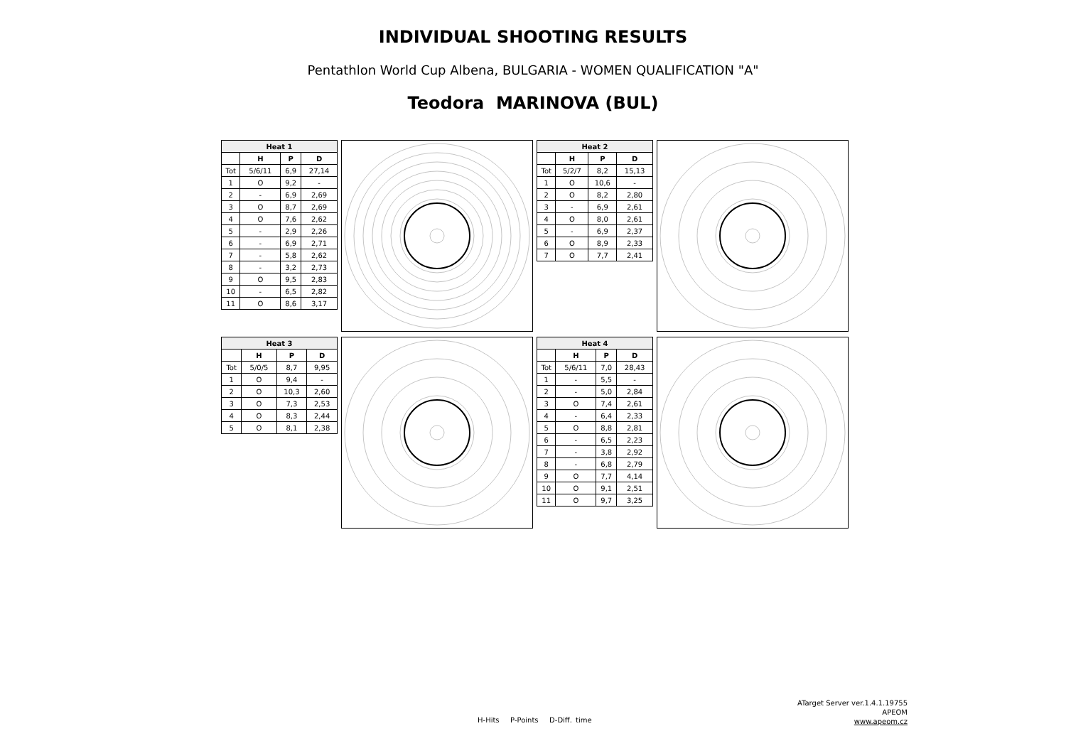INDIVIDUAL SHOOTING RESULTS
Pentathlon World Cup Albena, BULGARIA - WOMEN QUALIFICATION "A"
Teodora MARINOVA (BUL)
| Heat 1 | | | |
| --- | --- | --- | --- |
| | H | P | D |
| Tot | 5/6/11 | 6,9 | 27,14 |
| 1 | O | 9,2 | - |
| 2 | - | 6,9 | 2,69 |
| 3 | O | 8,7 | 2,69 |
| 4 | O | 7,6 | 2,62 |
| 5 | - | 2,9 | 2,26 |
| 6 | - | 6,9 | 2,71 |
| 7 | - | 5,8 | 2,62 |
| 8 | - | 3,2 | 2,73 |
| 9 | O | 9,5 | 2,83 |
| 10 | - | 6,5 | 2,82 |
| 11 | O | 8,6 | 3,17 |
| Heat 2 | | | |
| --- | --- | --- | --- |
| | H | P | D |
| Tot | 5/2/7 | 8,2 | 15,13 |
| 1 | O | 10,6 | - |
| 2 | O | 8,2 | 2,80 |
| 3 | - | 6,9 | 2,61 |
| 4 | O | 8,0 | 2,61 |
| 5 | - | 6,9 | 2,37 |
| 6 | O | 8,9 | 2,33 |
| 7 | O | 7,7 | 2,41 |
| Heat 3 | | | |
| --- | --- | --- | --- |
| | H | P | D |
| Tot | 5/0/5 | 8,7 | 9,95 |
| 1 | O | 9,4 | - |
| 2 | O | 10,3 | 2,60 |
| 3 | O | 7,3 | 2,53 |
| 4 | O | 8,3 | 2,44 |
| 5 | O | 8,1 | 2,38 |
| Heat 4 | | | |
| --- | --- | --- | --- |
| | H | P | D |
| Tot | 5/6/11 | 7,0 | 28,43 |
| 1 | - | 5,5 | - |
| 2 | - | 5,0 | 2,84 |
| 3 | O | 7,4 | 2,61 |
| 4 | - | 6,4 | 2,33 |
| 5 | O | 8,8 | 2,81 |
| 6 | - | 6,5 | 2,23 |
| 7 | - | 3,8 | 2,92 |
| 8 | - | 6,8 | 2,79 |
| 9 | O | 7,7 | 4,14 |
| 10 | O | 9,1 | 2,51 |
| 11 | O | 9,7 | 3,25 |
H-Hits P-Points D-Diff. time
ATarget Server ver.1.4.1.19755
APEOM
www.apeom.cz